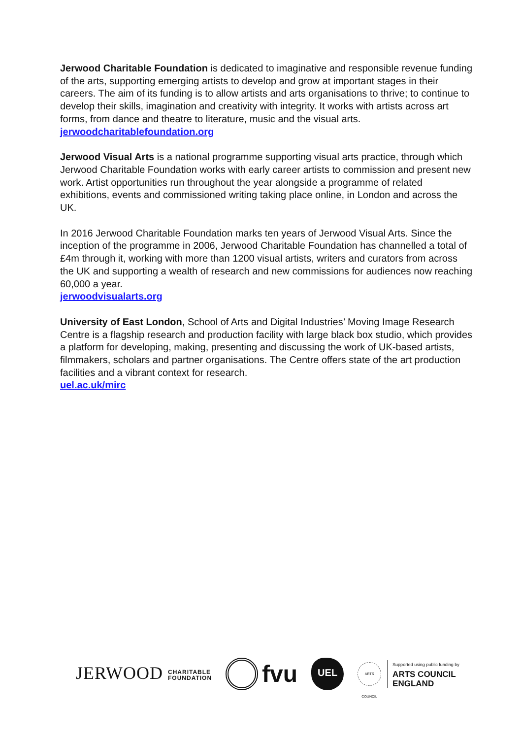Jerwood Charitable Foundation is dedicated to imaginative and responsible revenue funding of the arts, supporting emerging artists to develop and grow at important stages in their careers. The aim of its funding is to allow artists and arts organisations to thrive; to continue to develop their skills, imagination and creativity with integrity. It works with artists across art forms, from dance and theatre to literature, music and the visual arts.
jerwoodcharitablefoundation.org
Jerwood Visual Arts is a national programme supporting visual arts practice, through which Jerwood Charitable Foundation works with early career artists to commission and present new work. Artist opportunities run throughout the year alongside a programme of related exhibitions, events and commissioned writing taking place online, in London and across the UK.
In 2016 Jerwood Charitable Foundation marks ten years of Jerwood Visual Arts. Since the inception of the programme in 2006, Jerwood Charitable Foundation has channelled a total of £4m through it, working with more than 1200 visual artists, writers and curators from across the UK and supporting a wealth of research and new commissions for audiences now reaching 60,000 a year.
jerwoodvisualarts.org
University of East London, School of Arts and Digital Industries’ Moving Image Research Centre is a flagship research and production facility with large black box studio, which provides a platform for developing, making, presenting and discussing the work of UK-based artists, filmmakers, scholars and partner organisations. The Centre offers state of the art production facilities and a vibrant context for research.
uel.ac.uk/mirc
JERWOOD CHARITABLE
FOUNDATION
fvu
UEL
ARTS COUNCIL
Supported using public funding by
ARTS COUNCIL
ENGLAND